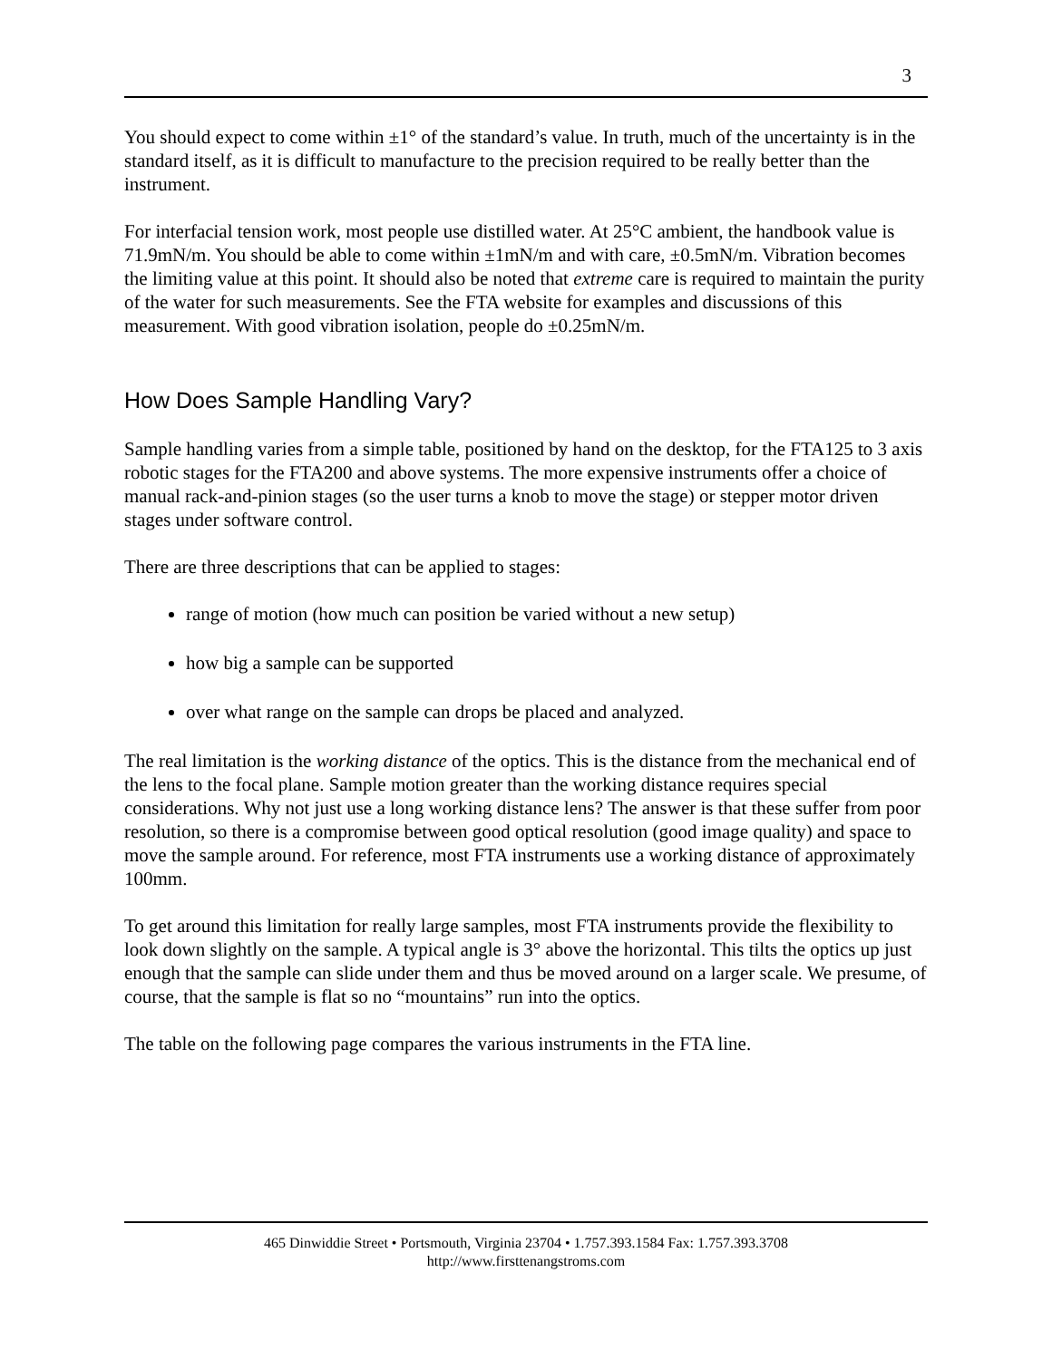3
You should expect to come within ±1° of the standard’s value. In truth, much of the uncertainty is in the standard itself, as it is difficult to manufacture to the precision required to be really better than the instrument.
For interfacial tension work, most people use distilled water. At 25°C ambient, the handbook value is 71.9mN/m. You should be able to come within ±1mN/m and with care, ±0.5mN/m. Vibration becomes the limiting value at this point. It should also be noted that extreme care is required to maintain the purity of the water for such measurements. See the FTA website for examples and discussions of this measurement. With good vibration isolation, people do ±0.25mN/m.
How Does Sample Handling Vary?
Sample handling varies from a simple table, positioned by hand on the desktop, for the FTA125 to 3 axis robotic stages for the FTA200 and above systems. The more expensive instruments offer a choice of manual rack-and-pinion stages (so the user turns a knob to move the stage) or stepper motor driven stages under software control.
There are three descriptions that can be applied to stages:
range of motion (how much can position be varied without a new setup)
how big a sample can be supported
over what range on the sample can drops be placed and analyzed.
The real limitation is the working distance of the optics. This is the distance from the mechanical end of the lens to the focal plane. Sample motion greater than the working distance requires special considerations. Why not just use a long working distance lens? The answer is that these suffer from poor resolution, so there is a compromise between good optical resolution (good image quality) and space to move the sample around. For reference, most FTA instruments use a working distance of approximately 100mm.
To get around this limitation for really large samples, most FTA instruments provide the flexibility to look down slightly on the sample. A typical angle is 3° above the horizontal. This tilts the optics up just enough that the sample can slide under them and thus be moved around on a larger scale. We presume, of course, that the sample is flat so no “mountains” run into the optics.
The table on the following page compares the various instruments in the FTA line.
465 Dinwiddie Street • Portsmouth, Virginia 23704 • 1.757.393.1584 Fax: 1.757.393.3708
http://www.firsttenangstroms.com